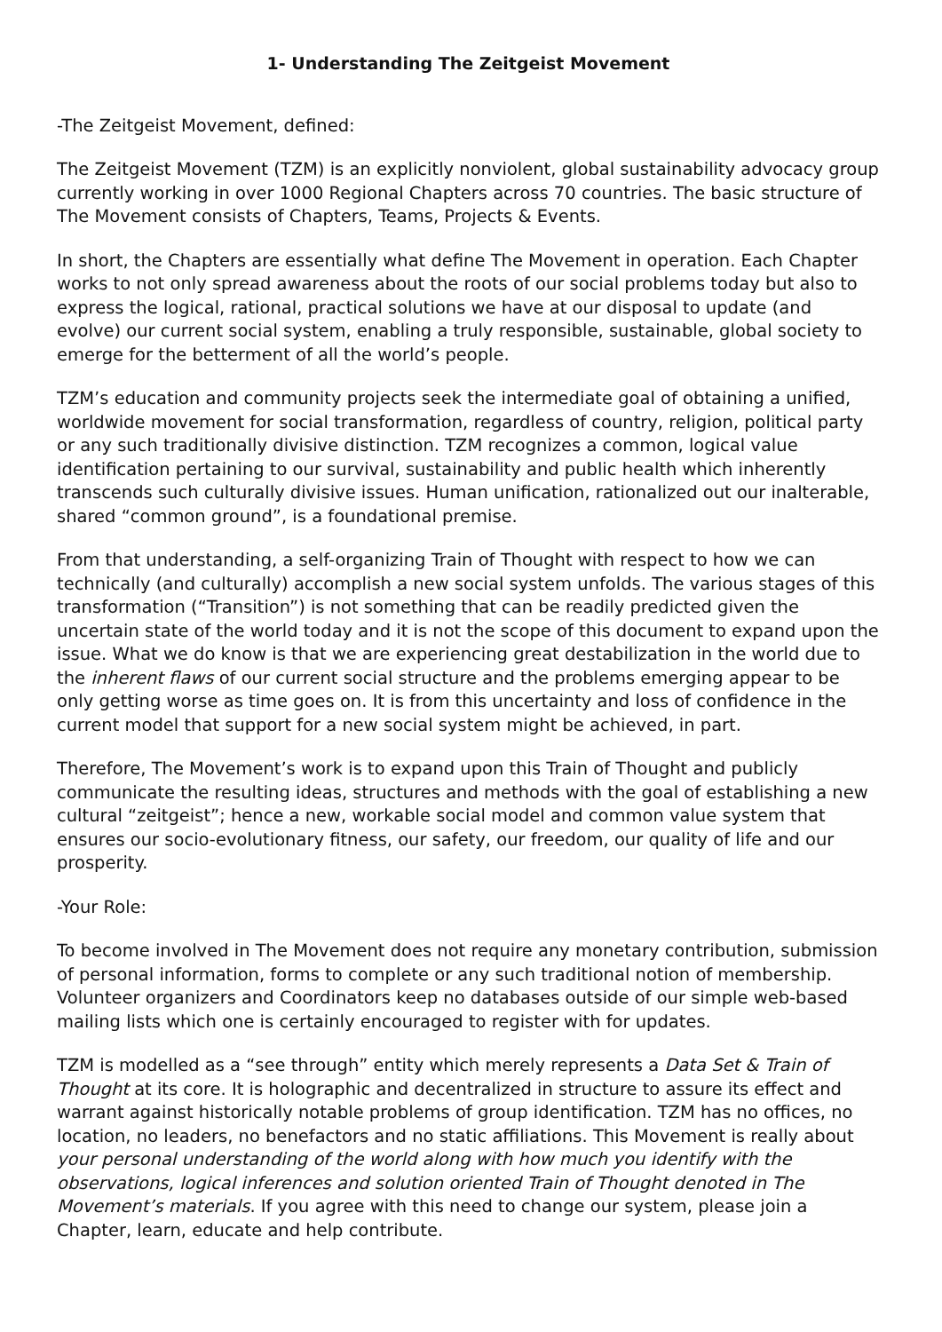1- Understanding The Zeitgeist Movement
-The Zeitgeist Movement, defined:
The Zeitgeist Movement (TZM) is an explicitly nonviolent, global sustainability advocacy group currently working in over 1000 Regional Chapters across 70 countries. The basic structure of The Movement consists of Chapters, Teams, Projects & Events.
In short, the Chapters are essentially what define The Movement in operation. Each Chapter works to not only spread awareness about the roots of our social problems today but also to express the logical, rational, practical solutions we have at our disposal to update (and evolve) our current social system, enabling a truly responsible, sustainable, global society to emerge for the betterment of all the world’s people.
TZM’s education and community projects seek the intermediate goal of obtaining a unified, worldwide movement for social transformation, regardless of country, religion, political party or any such traditionally divisive distinction. TZM recognizes a common, logical value identification pertaining to our survival, sustainability and public health which inherently transcends such culturally divisive issues. Human unification, rationalized out our inalterable, shared “common ground”, is a foundational premise.
From that understanding, a self-organizing Train of Thought with respect to how we can technically (and culturally) accomplish a new social system unfolds. The various stages of this transformation (“Transition”) is not something that can be readily predicted given the uncertain state of the world today and it is not the scope of this document to expand upon the issue. What we do know is that we are experiencing great destabilization in the world due to the inherent flaws of our current social structure and the problems emerging appear to be only getting worse as time goes on. It is from this uncertainty and loss of confidence in the current model that support for a new social system might be achieved, in part.
Therefore, The Movement’s work is to expand upon this Train of Thought and publicly communicate the resulting ideas, structures and methods with the goal of establishing a new cultural “zeitgeist”; hence a new, workable social model and common value system that ensures our socio-evolutionary fitness, our safety, our freedom, our quality of life and our prosperity.
-Your Role:
To become involved in The Movement does not require any monetary contribution, submission of personal information, forms to complete or any such traditional notion of membership. Volunteer organizers and Coordinators keep no databases outside of our simple web-based mailing lists which one is certainly encouraged to register with for updates.
TZM is modelled as a “see through” entity which merely represents a Data Set & Train of Thought at its core. It is holographic and decentralized in structure to assure its effect and warrant against historically notable problems of group identification. TZM has no offices, no location, no leaders, no benefactors and no static affiliations. This Movement is really about your personal understanding of the world along with how much you identify with the observations, logical inferences and solution oriented Train of Thought denoted in The Movement’s materials. If you agree with this need to change our system, please join a Chapter, learn, educate and help contribute.